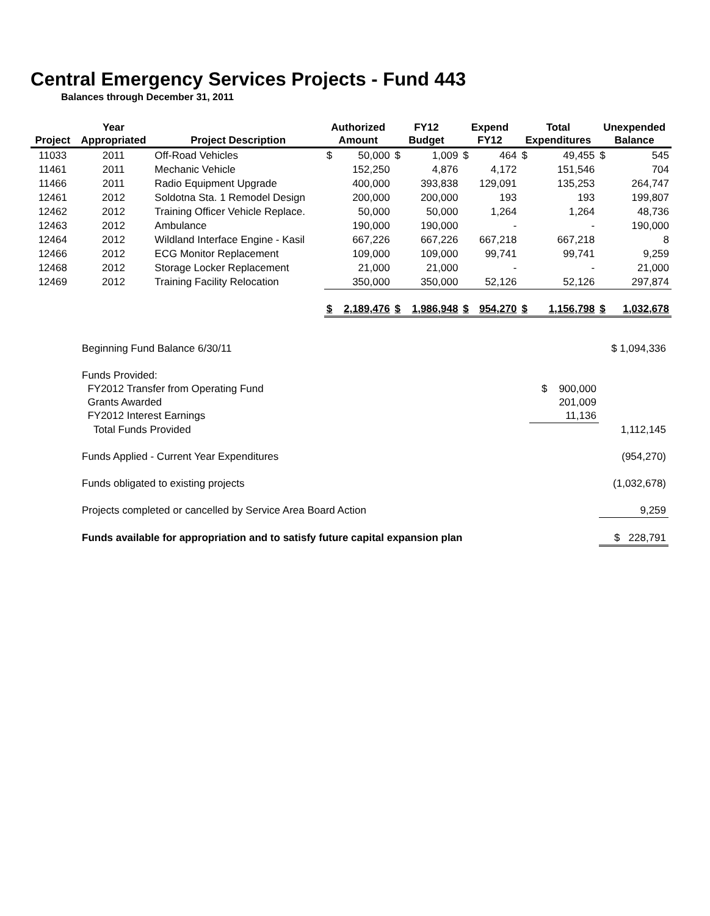Central Emergency Services Projects - Fund 443
Balances through December 31, 2011
| Project | Year Appropriated | Project Description | Authorized Amount | | FY12 Budget | | Expend FY12 | | Total Expenditures | | Unexpended Balance | |
| --- | --- | --- | --- | --- | --- | --- | --- | --- | --- | --- | --- | --- |
| 11033 | 2011 | Off-Road Vehicles | $ | 50,000 | $ | 1,009 | $ | 464 | $ | 49,455 | $ | 545 |
| 11461 | 2011 | Mechanic Vehicle | | 152,250 | | 4,876 | | 4,172 | | 151,546 | | 704 |
| 11466 | 2011 | Radio Equipment Upgrade | | 400,000 | | 393,838 | | 129,091 | | 135,253 | | 264,747 |
| 12461 | 2012 | Soldotna Sta. 1 Remodel Design | | 200,000 | | 200,000 | | 193 | | 193 | | 199,807 |
| 12462 | 2012 | Training Officer Vehicle Replace. | | 50,000 | | 50,000 | | 1,264 | | 1,264 | | 48,736 |
| 12463 | 2012 | Ambulance | | 190,000 | | 190,000 | | - | | - | | 190,000 |
| 12464 | 2012 | Wildland Interface Engine - Kasil | | 667,226 | | 667,226 | | 667,218 | | 667,218 | | 8 |
| 12466 | 2012 | ECG Monitor Replacement | | 109,000 | | 109,000 | | 99,741 | | 99,741 | | 9,259 |
| 12468 | 2012 | Storage Locker Replacement | | 21,000 | | 21,000 | | - | | - | | 21,000 |
| 12469 | 2012 | Training Facility Relocation | | 350,000 | | 350,000 | | 52,126 | | 52,126 | | 297,874 |
| | | | $ | 2,189,476 | $ | 1,986,948 | $ | 954,270 | $ | 1,156,798 | $ | 1,032,678 |
| Beginning Fund Balance 6/30/11 | | $ 1,094,336 |
| Funds Provided: | | |
| FY2012 Transfer from Operating Fund | $ 900,000 | |
| Grants Awarded | 201,009 | |
| FY2012 Interest Earnings | 11,136 | |
| Total Funds Provided | | 1,112,145 |
| Funds Applied - Current Year Expenditures | | (954,270) |
| Funds obligated to existing projects | | (1,032,678) |
| Projects completed or cancelled by Service Area Board Action | | 9,259 |
| Funds available for appropriation and to satisfy future capital expansion plan | | $ 228,791 |